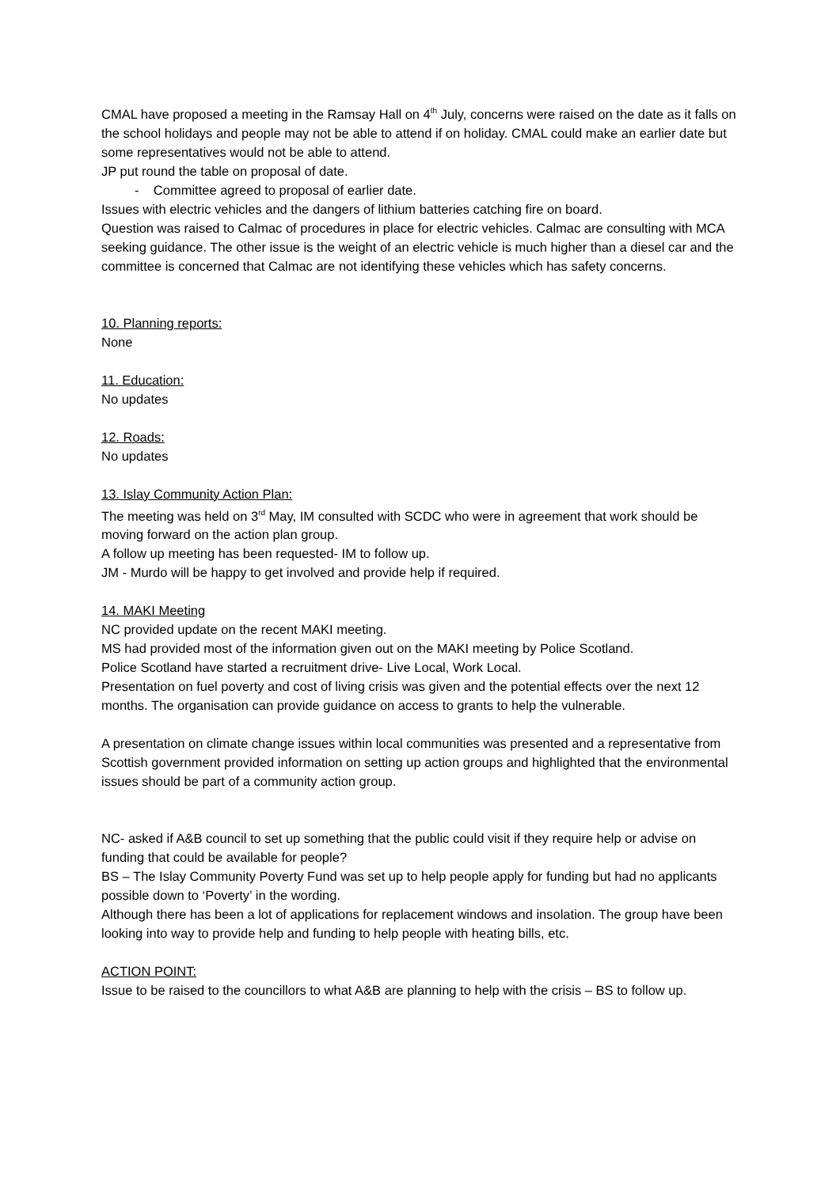CMAL have proposed a meeting in the Ramsay Hall on 4<sup>th</sup> July, concerns were raised on the date as it falls on the school holidays and people may not be able to attend if on holiday. CMAL could make an earlier date but some representatives would not be able to attend.
JP put round the table on proposal of date.
- Committee agreed to proposal of earlier date.
Issues with electric vehicles and the dangers of lithium batteries catching fire on board.
Question was raised to Calmac of procedures in place for electric vehicles. Calmac are consulting with MCA seeking guidance. The other issue is the weight of an electric vehicle is much higher than a diesel car and the committee is concerned that Calmac are not identifying these vehicles which has safety concerns.
10. Planning reports:
None
11. Education:
No updates
12. Roads:
No updates
13. Islay Community Action Plan:
The meeting was held on 3<sup>rd</sup> May, IM consulted with SCDC who were in agreement that work should be moving forward on the action plan group.
A follow up meeting has been requested- IM to follow up.
JM - Murdo will be happy to get involved and provide help if required.
14. MAKI Meeting
NC provided update on the recent MAKI meeting.
MS had provided most of the information given out on the MAKI meeting by Police Scotland.
Police Scotland have started a recruitment drive- Live Local, Work Local.
Presentation on fuel poverty and cost of living crisis was given and the potential effects over the next 12 months. The organisation can provide guidance on access to grants to help the vulnerable.
A presentation on climate change issues within local communities was presented and a representative from Scottish government provided information on setting up action groups and highlighted that the environmental issues should be part of a community action group.
NC- asked if A&B council to set up something that the public could visit if they require help or advise on funding that could be available for people?
BS – The Islay Community Poverty Fund was set up to help people apply for funding but had no applicants possible down to ‘Poverty’ in the wording.
Although there has been a lot of applications for replacement windows and insolation. The group have been looking into way to provide help and funding to help people with heating bills, etc.
ACTION POINT:
Issue to be raised to the councillors to what A&B are planning to help with the crisis – BS to follow up.